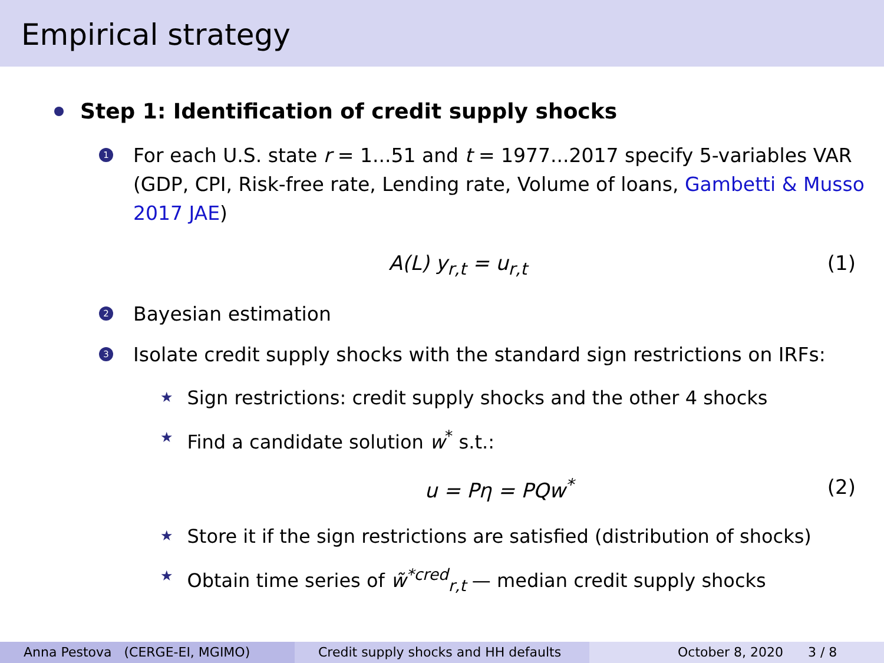Empirical strategy
Step 1: Identification of credit supply shocks
1
For each U.S. state r = 1...51 and t = 1977...2017 specify 5-variables VAR (GDP, CPI, Risk-free rate, Lending rate, Volume of loans, Gambetti & Musso 2017 JAE)
A(L) y<sub>r,t</sub> = u<sub>r,t</sub> (1)
2
Bayesian estimation
3
Isolate credit supply shocks with the standard sign restrictions on IRFs:
★
Sign restrictions: credit supply shocks and the other 4 shocks
★
Find a candidate solution w<sup>*</sup> s.t.:
u = Pη = PQw<sup>*</sup> (2)
★
Store it if the sign restrictions are satisfied (distribution of shocks)
★
Obtain time series of w̃<sup>*cred</sup><sub>r,t</sub> — median credit supply shocks
Anna Pestova (CERGE-EI, MGIMO) Credit supply shocks and HH defaults
October 8, 2020 3 / 8